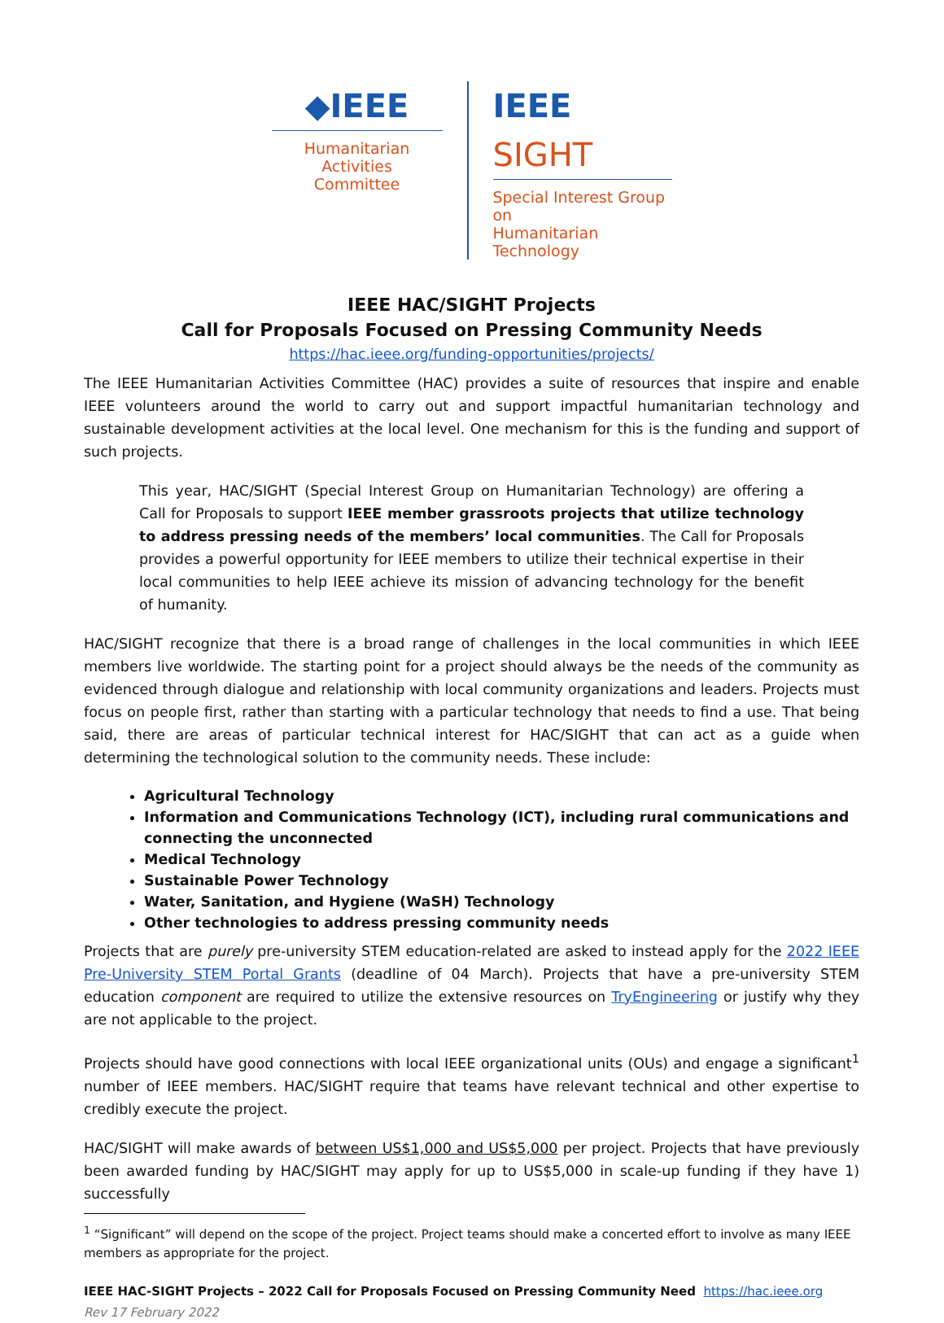◆IEEE
Humanitarian Activities
Committee
IEEE SIGHT
Special Interest Group on
Humanitarian Technology
IEEE HAC/SIGHT Projects
Call for Proposals Focused on Pressing Community Needs
https://hac.ieee.org/funding-opportunities/projects/
The IEEE Humanitarian Activities Committee (HAC) provides a suite of resources that inspire and enable IEEE volunteers around the world to carry out and support impactful humanitarian technology and sustainable development activities at the local level. One mechanism for this is the funding and support of such projects.
This year, HAC/SIGHT (Special Interest Group on Humanitarian Technology) are offering a Call for Proposals to support IEEE member grassroots projects that utilize technology to address pressing needs of the members’ local communities. The Call for Proposals provides a powerful opportunity for IEEE members to utilize their technical expertise in their local communities to help IEEE achieve its mission of advancing technology for the benefit of humanity.
HAC/SIGHT recognize that there is a broad range of challenges in the local communities in which IEEE members live worldwide. The starting point for a project should always be the needs of the community as evidenced through dialogue and relationship with local community organizations and leaders. Projects must focus on people first, rather than starting with a particular technology that needs to find a use. That being said, there are areas of particular technical interest for HAC/SIGHT that can act as a guide when determining the technological solution to the community needs. These include:
Agricultural Technology
Information and Communications Technology (ICT), including rural communications and connecting the unconnected
Medical Technology
Sustainable Power Technology
Water, Sanitation, and Hygiene (WaSH) Technology
Other technologies to address pressing community needs
Projects that are purely pre-university STEM education-related are asked to instead apply for the 2022 IEEE Pre-University STEM Portal Grants (deadline of 04 March). Projects that have a pre-university STEM education component are required to utilize the extensive resources on TryEngineering or justify why they are not applicable to the project.
Projects should have good connections with local IEEE organizational units (OUs) and engage a significant<sup>1</sup> number of IEEE members. HAC/SIGHT require that teams have relevant technical and other expertise to credibly execute the project.
HAC/SIGHT will make awards of between US$1,000 and US$5,000 per project. Projects that have previously been awarded funding by HAC/SIGHT may apply for up to US$5,000 in scale-up funding if they have 1) successfully
<sup>1</sup> “Significant” will depend on the scope of the project. Project teams should make a concerted effort to involve as many IEEE members as appropriate for the project.
IEEE HAC-SIGHT Projects – 2022 Call for Proposals Focused on Pressing Community Need https://hac.ieee.org
Rev 17 February 2022